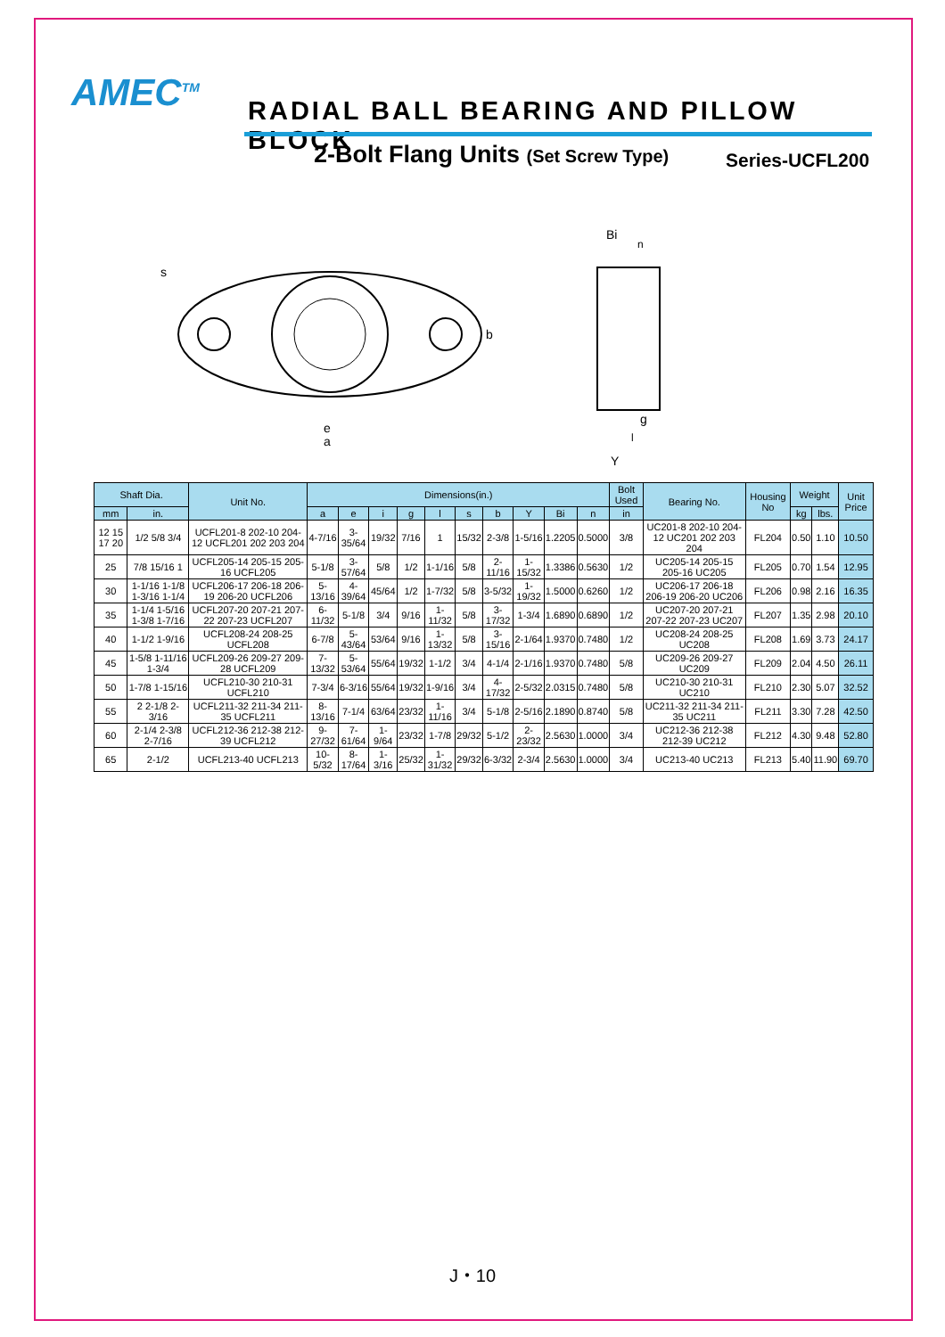AMEC<sup>TM</sup>
RADIAL BALL BEARING AND PILLOW BLOCK
2-Bolt Flang Units (Set Screw Type)
Series-UCFL200
s
b
e
a
Bi
n
g
l
Y
| Shaft Dia. | | Unit No. | Dimensions(in.) | | | | | | | | | | Bolt Used | Bearing No. | Housing No | Weight | | Unit Price |
| --- | --- | --- | --- | --- | --- | --- | --- | --- | --- | --- | --- | --- | --- | --- | --- | --- | --- | --- |
| mm | in. | | a | e | i | g | l | s | b | Y | Bi | n | in | | | kg | lbs. | |
| 12 15 17 20 | 1/2 5/8 3/4 | UCFL201-8 202-10 204-12 UCFL201 202 203 204 | 4-7/16 | 3-35/64 | 19/32 | 7/16 | 1 | 15/32 | 2-3/8 | 1-5/16 | 1.2205 | 0.5000 | 3/8 | UC201-8 202-10 204-12 UC201 202 203 204 | FL204 | 0.50 | 1.10 | 10.50 |
| 25 | 7/8 15/16 1 | UCFL205-14 205-15 205-16 UCFL205 | 5-1/8 | 3-57/64 | 5/8 | 1/2 | 1-1/16 | 5/8 | 2-11/16 | 1-15/32 | 1.3386 | 0.5630 | 1/2 | UC205-14 205-15 205-16 UC205 | FL205 | 0.70 | 1.54 | 12.95 |
| 30 | 1-1/16 1-1/8 1-3/16 1-1/4 | UCFL206-17 206-18 206-19 206-20 UCFL206 | 5-13/16 | 4-39/64 | 45/64 | 1/2 | 1-7/32 | 5/8 | 3-5/32 | 1-19/32 | 1.5000 | 0.6260 | 1/2 | UC206-17 206-18 206-19 206-20 UC206 | FL206 | 0.98 | 2.16 | 16.35 |
| 35 | 1-1/4 1-5/16 1-3/8 1-7/16 | UCFL207-20 207-21 207-22 207-23 UCFL207 | 6-11/32 | 5-1/8 | 3/4 | 9/16 | 1-11/32 | 5/8 | 3-17/32 | 1-3/4 | 1.6890 | 0.6890 | 1/2 | UC207-20 207-21 207-22 207-23 UC207 | FL207 | 1.35 | 2.98 | 20.10 |
| 40 | 1-1/2 1-9/16 | UCFL208-24 208-25 UCFL208 | 6-7/8 | 5-43/64 | 53/64 | 9/16 | 1-13/32 | 5/8 | 3-15/16 | 2-1/64 | 1.9370 | 0.7480 | 1/2 | UC208-24 208-25 UC208 | FL208 | 1.69 | 3.73 | 24.17 |
| 45 | 1-5/8 1-11/16 1-3/4 | UCFL209-26 209-27 209-28 UCFL209 | 7-13/32 | 5-53/64 | 55/64 | 19/32 | 1-1/2 | 3/4 | 4-1/4 | 2-1/16 | 1.9370 | 0.7480 | 5/8 | UC209-26 209-27 UC209 | FL209 | 2.04 | 4.50 | 26.11 |
| 50 | 1-7/8 1-15/16 | UCFL210-30 210-31 UCFL210 | 7-3/4 | 6-3/16 | 55/64 | 19/32 | 1-9/16 | 3/4 | 4-17/32 | 2-5/32 | 2.0315 | 0.7480 | 5/8 | UC210-30 210-31 UC210 | FL210 | 2.30 | 5.07 | 32.52 |
| 55 | 2 2-1/8 2-3/16 | UCFL211-32 211-34 211-35 UCFL211 | 8-13/16 | 7-1/4 | 63/64 | 23/32 | 1-11/16 | 3/4 | 5-1/8 | 2-5/16 | 2.1890 | 0.8740 | 5/8 | UC211-32 211-34 211-35 UC211 | FL211 | 3.30 | 7.28 | 42.50 |
| 60 | 2-1/4 2-3/8 2-7/16 | UCFL212-36 212-38 212-39 UCFL212 | 9-27/32 | 7-61/64 | 1-9/64 | 23/32 | 1-7/8 | 29/32 | 5-1/2 | 2-23/32 | 2.5630 | 1.0000 | 3/4 | UC212-36 212-38 212-39 UC212 | FL212 | 4.30 | 9.48 | 52.80 |
| 65 | 2-1/2 | UCFL213-40 UCFL213 | 10-5/32 | 8-17/64 | 1-3/16 | 25/32 | 1-31/32 | 29/32 | 6-3/32 | 2-3/4 | 2.5630 | 1.0000 | 3/4 | UC213-40 UC213 | FL213 | 5.40 | 11.90 | 69.70 |
J・10